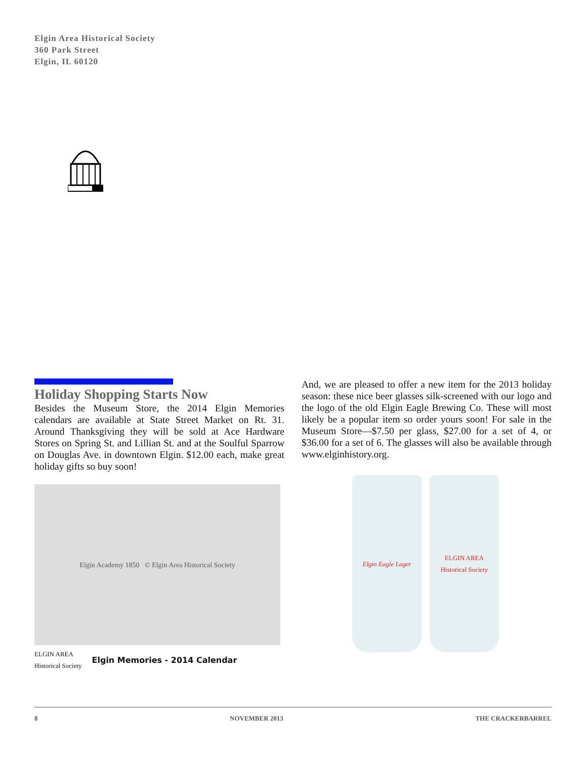Elgin Area Historical Society
360 Park Street
Elgin, IL 60120
Holiday Shopping Starts Now
Besides the Museum Store, the 2014 Elgin Memories calendars are available at State Street Market on Rt. 31. Around Thanksgiving they will be sold at Ace Hardware Stores on Spring St. and Lillian St. and at the Soulful Sparrow on Douglas Ave. in downtown Elgin. $12.00 each, make great holiday gifts so buy soon!
Elgin Academy 1850 © Elgin Area Historical Society
ELGIN AREA
Historical Society Elgin Memories - 2014 Calendar
And, we are pleased to offer a new item for the 2013 holiday season: these nice beer glasses silk-screened with our logo and the logo of the old Elgin Eagle Brewing Co. These will most likely be a popular item so order yours soon! For sale in the Museum Store—$7.50 per glass, $27.00 for a set of 4, or $36.00 for a set of 6. The glasses will also be available through www.elginhistory.org.
Elgin Eagle Lager ELGIN AREA
Historical Society
8 NOVEMBER 2013 THE CRACKERBARREL